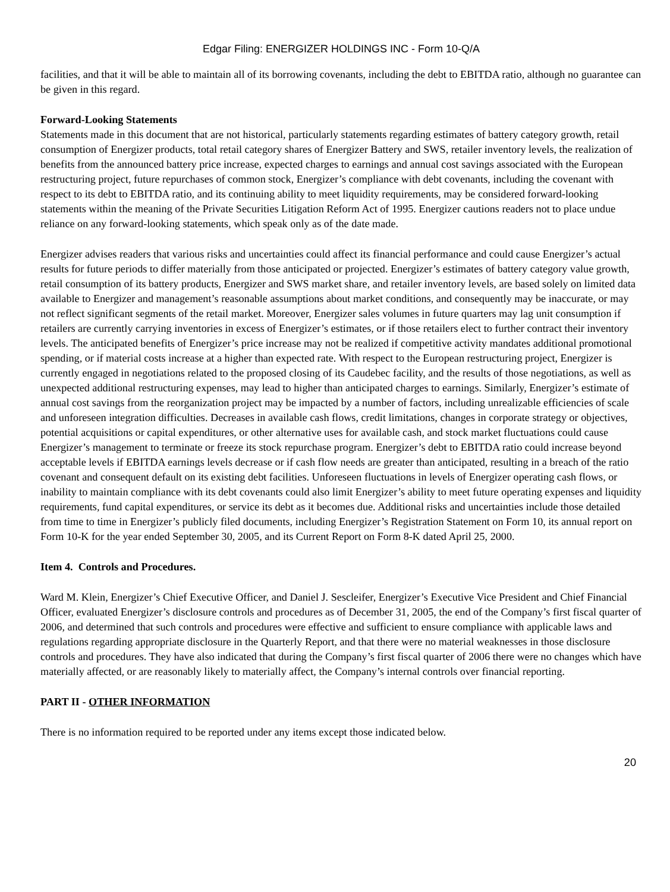Edgar Filing: ENERGIZER HOLDINGS INC - Form 10-Q/A
facilities, and that it will be able to maintain all of its borrowing covenants, including the debt to EBITDA ratio, although no guarantee can be given in this regard.
Forward-Looking Statements
Statements made in this document that are not historical, particularly statements regarding estimates of battery category growth, retail consumption of Energizer products, total retail category shares of Energizer Battery and SWS, retailer inventory levels, the realization of benefits from the announced battery price increase, expected charges to earnings and annual cost savings associated with the European restructuring project, future repurchases of common stock, Energizer’s compliance with debt covenants, including the covenant with respect to its debt to EBITDA ratio, and its continuing ability to meet liquidity requirements, may be considered forward-looking statements within the meaning of the Private Securities Litigation Reform Act of 1995. Energizer cautions readers not to place undue reliance on any forward-looking statements, which speak only as of the date made.
Energizer advises readers that various risks and uncertainties could affect its financial performance and could cause Energizer’s actual results for future periods to differ materially from those anticipated or projected. Energizer’s estimates of battery category value growth, retail consumption of its battery products, Energizer and SWS market share, and retailer inventory levels, are based solely on limited data available to Energizer and management’s reasonable assumptions about market conditions, and consequently may be inaccurate, or may not reflect significant segments of the retail market. Moreover, Energizer sales volumes in future quarters may lag unit consumption if retailers are currently carrying inventories in excess of Energizer’s estimates, or if those retailers elect to further contract their inventory levels. The anticipated benefits of Energizer’s price increase may not be realized if competitive activity mandates additional promotional spending, or if material costs increase at a higher than expected rate. With respect to the European restructuring project, Energizer is currently engaged in negotiations related to the proposed closing of its Caudebec facility, and the results of those negotiations, as well as unexpected additional restructuring expenses, may lead to higher than anticipated charges to earnings. Similarly, Energizer’s estimate of annual cost savings from the reorganization project may be impacted by a number of factors, including unrealizable efficiencies of scale and unforeseen integration difficulties. Decreases in available cash flows, credit limitations, changes in corporate strategy or objectives, potential acquisitions or capital expenditures, or other alternative uses for available cash, and stock market fluctuations could cause Energizer’s management to terminate or freeze its stock repurchase program. Energizer’s debt to EBITDA ratio could increase beyond acceptable levels if EBITDA earnings levels decrease or if cash flow needs are greater than anticipated, resulting in a breach of the ratio covenant and consequent default on its existing debt facilities. Unforeseen fluctuations in levels of Energizer operating cash flows, or inability to maintain compliance with its debt covenants could also limit Energizer’s ability to meet future operating expenses and liquidity requirements, fund capital expenditures, or service its debt as it becomes due. Additional risks and uncertainties include those detailed from time to time in Energizer’s publicly filed documents, including Energizer’s Registration Statement on Form 10, its annual report on Form 10-K for the year ended September 30, 2005, and its Current Report on Form 8-K dated April 25, 2000.
Item 4. Controls and Procedures.
Ward M. Klein, Energizer’s Chief Executive Officer, and Daniel J. Sescleifer, Energizer’s Executive Vice President and Chief Financial Officer, evaluated Energizer’s disclosure controls and procedures as of December 31, 2005, the end of the Company’s first fiscal quarter of 2006, and determined that such controls and procedures were effective and sufficient to ensure compliance with applicable laws and regulations regarding appropriate disclosure in the Quarterly Report, and that there were no material weaknesses in those disclosure controls and procedures. They have also indicated that during the Company’s first fiscal quarter of 2006 there were no changes which have materially affected, or are reasonably likely to materially affect, the Company’s internal controls over financial reporting.
PART II - OTHER INFORMATION
There is no information required to be reported under any items except those indicated below.
20